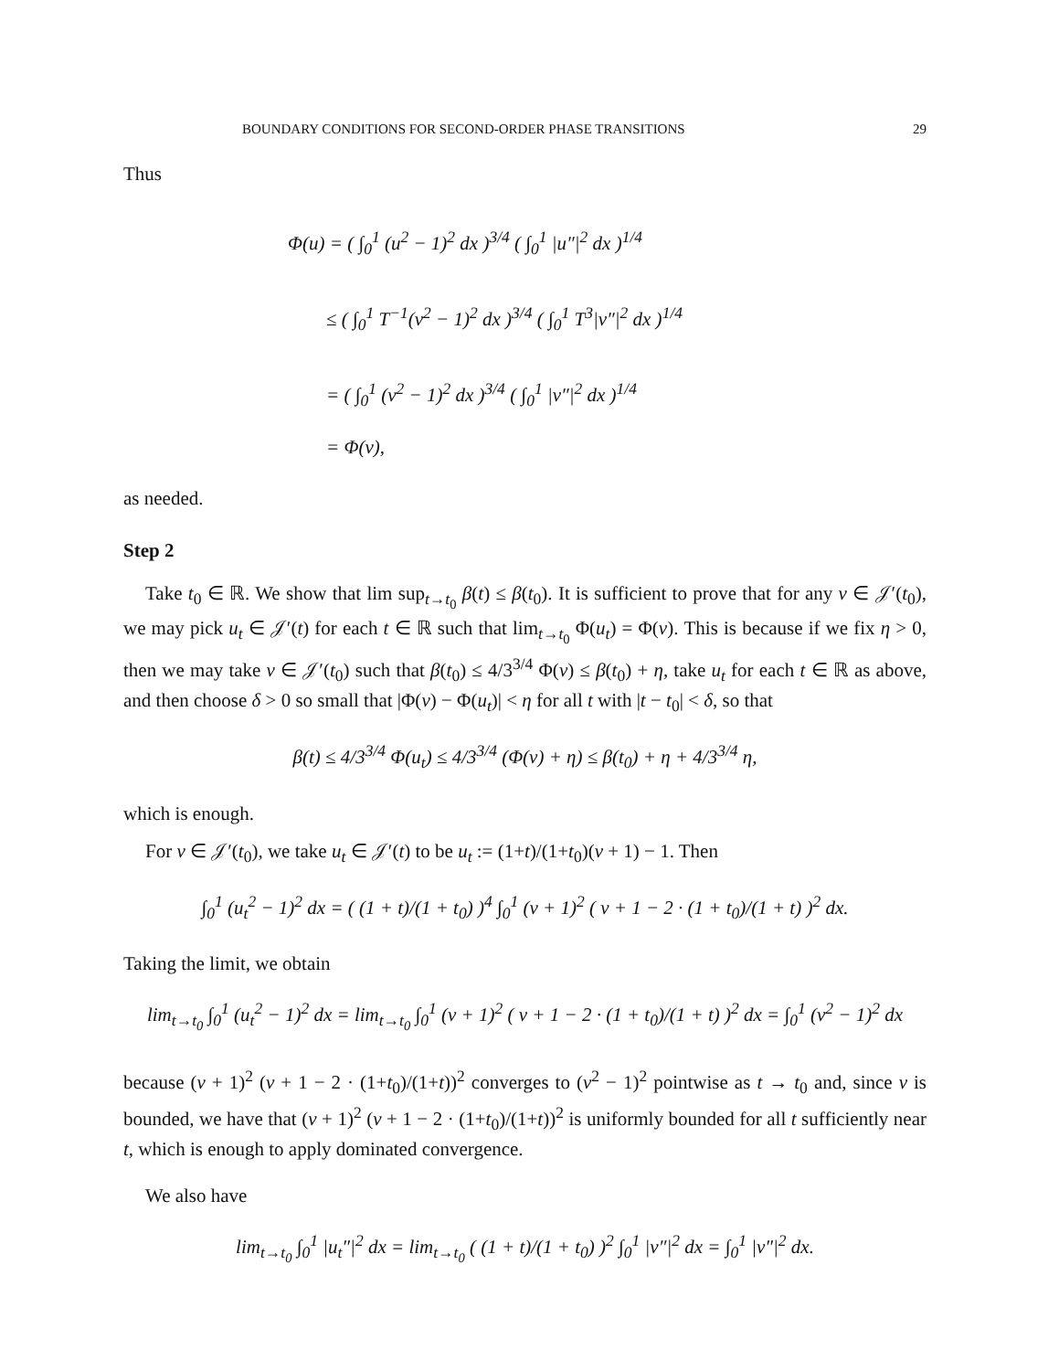BOUNDARY CONDITIONS FOR SECOND-ORDER PHASE TRANSITIONS 29
Thus
Φ(u) = ( ∫<sub>0</sub><sup>1</sup> (u<sup>2</sup> − 1)<sup>2</sup> dx )<sup>3/4</sup> ( ∫<sub>0</sub><sup>1</sup> |u″|<sup>2</sup> dx )<sup>1/4</sup>
≤ ( ∫<sub>0</sub><sup>1</sup> T<sup>−1</sup>(v<sup>2</sup> − 1)<sup>2</sup> dx )<sup>3/4</sup> ( ∫<sub>0</sub><sup>1</sup> T<sup>3</sup>|v″|<sup>2</sup> dx )<sup>1/4</sup>
= ( ∫<sub>0</sub><sup>1</sup> (v<sup>2</sup> − 1)<sup>2</sup> dx )<sup>3/4</sup> ( ∫<sub>0</sub><sup>1</sup> |v″|<sup>2</sup> dx )<sup>1/4</sup>
= Φ(v),
as needed.
Step 2
Take t<sub>0</sub> ∈ ℝ. We show that lim sup<sub>t→t<sub>0</sub></sub> β(t) ≤ β(t<sub>0</sub>). It is sufficient to prove that for any v ∈ 𝒥′(t<sub>0</sub>), we may pick u<sub>t</sub> ∈ 𝒥′(t) for each t ∈ ℝ such that lim<sub>t→t<sub>0</sub></sub> Φ(u<sub>t</sub>) = Φ(v). This is because if we fix η > 0, then we may take v ∈ 𝒥′(t<sub>0</sub>) such that β(t<sub>0</sub>) ≤ 4/3<sup>3/4</sup> Φ(v) ≤ β(t<sub>0</sub>) + η, take u<sub>t</sub> for each t ∈ ℝ as above, and then choose δ > 0 so small that |Φ(v) − Φ(u<sub>t</sub>)| < η for all t with |t − t<sub>0</sub>| < δ, so that
β(t) ≤ 4/3<sup>3/4</sup> Φ(u<sub>t</sub>) ≤ 4/3<sup>3/4</sup> (Φ(v) + η) ≤ β(t<sub>0</sub>) + η + 4/3<sup>3/4</sup> η,
which is enough.
For v ∈ 𝒥′(t<sub>0</sub>), we take u<sub>t</sub> ∈ 𝒥′(t) to be u<sub>t</sub> := (1+t)/(1+t<sub>0</sub>)(v + 1) − 1. Then
∫<sub>0</sub><sup>1</sup> (u<sub>t</sub><sup>2</sup> − 1)<sup>2</sup> dx = ( (1 + t)/(1 + t<sub>0</sub>) )<sup>4</sup> ∫<sub>0</sub><sup>1</sup> (v + 1)<sup>2</sup> ( v + 1 − 2 · (1 + t<sub>0</sub>)/(1 + t) )<sup>2</sup> dx.
Taking the limit, we obtain
lim<sub>t→t<sub>0</sub></sub> ∫<sub>0</sub><sup>1</sup> (u<sub>t</sub><sup>2</sup> − 1)<sup>2</sup> dx = lim<sub>t→t<sub>0</sub></sub> ∫<sub>0</sub><sup>1</sup> (v + 1)<sup>2</sup> ( v + 1 − 2 · (1 + t<sub>0</sub>)/(1 + t) )<sup>2</sup> dx = ∫<sub>0</sub><sup>1</sup> (v<sup>2</sup> − 1)<sup>2</sup> dx
because (v + 1)<sup>2</sup> (v + 1 − 2 · (1+t<sub>0</sub>)/(1+t))<sup>2</sup> converges to (v<sup>2</sup> − 1)<sup>2</sup> pointwise as t → t<sub>0</sub> and, since v is bounded, we have that (v + 1)<sup>2</sup> (v + 1 − 2 · (1+t<sub>0</sub>)/(1+t))<sup>2</sup> is uniformly bounded for all t sufficiently near t, which is enough to apply dominated convergence.
We also have
lim<sub>t→t<sub>0</sub></sub> ∫<sub>0</sub><sup>1</sup> |u<sub>t</sub>″|<sup>2</sup> dx = lim<sub>t→t<sub>0</sub></sub> ( (1 + t)/(1 + t<sub>0</sub>) )<sup>2</sup> ∫<sub>0</sub><sup>1</sup> |v″|<sup>2</sup> dx = ∫<sub>0</sub><sup>1</sup> |v″|<sup>2</sup> dx.